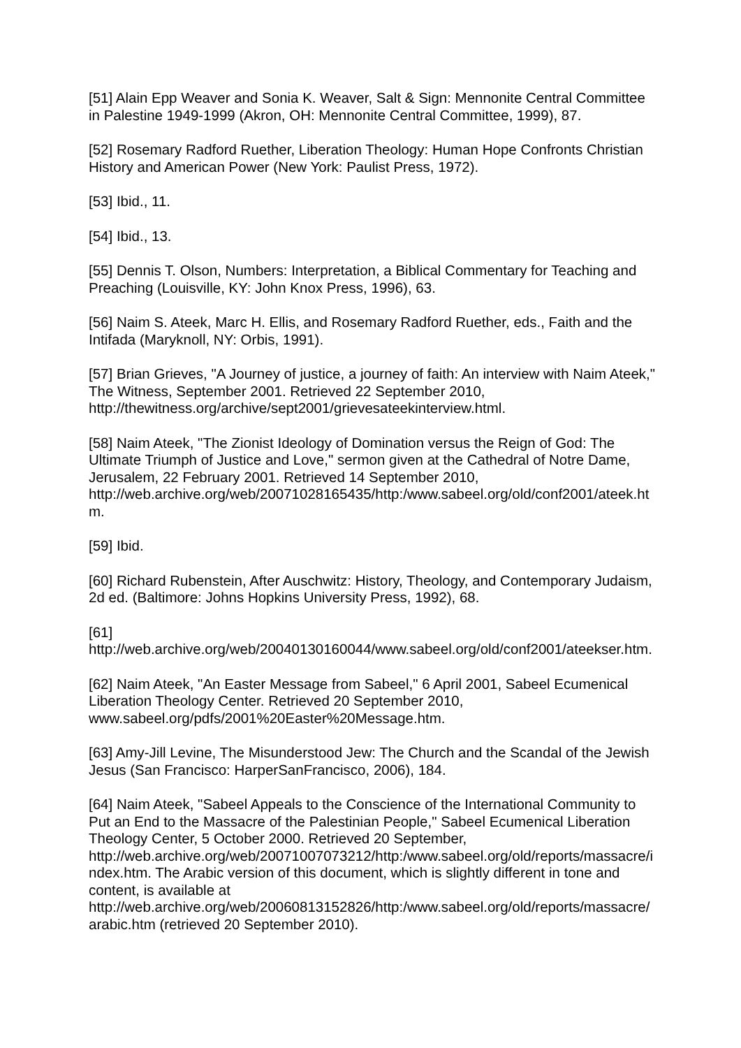[51] Alain Epp Weaver and Sonia K. Weaver, Salt & Sign: Mennonite Central Committee in Palestine 1949-1999 (Akron, OH: Mennonite Central Committee, 1999), 87.
[52] Rosemary Radford Ruether, Liberation Theology: Human Hope Confronts Christian History and American Power (New York: Paulist Press, 1972).
[53] Ibid., 11.
[54] Ibid., 13.
[55] Dennis T. Olson, Numbers: Interpretation, a Biblical Commentary for Teaching and Preaching (Louisville, KY: John Knox Press, 1996), 63.
[56] Naim S. Ateek, Marc H. Ellis, and Rosemary Radford Ruether, eds., Faith and the Intifada (Maryknoll, NY: Orbis, 1991).
[57] Brian Grieves, "A Journey of justice, a journey of faith: An interview with Naim Ateek," The Witness, September 2001. Retrieved 22 September 2010, http://thewitness.org/archive/sept2001/grievesateekinterview.html.
[58] Naim Ateek, "The Zionist Ideology of Domination versus the Reign of God: The Ultimate Triumph of Justice and Love," sermon given at the Cathedral of Notre Dame, Jerusalem, 22 February 2001. Retrieved 14 September 2010, http://web.archive.org/web/20071028165435/http:/www.sabeel.org/old/conf2001/ateek.htm.
[59] Ibid.
[60] Richard Rubenstein, After Auschwitz: History, Theology, and Contemporary Judaism, 2d ed. (Baltimore: Johns Hopkins University Press, 1992), 68.
[61]
http://web.archive.org/web/20040130160044/www.sabeel.org/old/conf2001/ateekser.htm.
[62] Naim Ateek, "An Easter Message from Sabeel," 6 April 2001, Sabeel Ecumenical Liberation Theology Center. Retrieved 20 September 2010, www.sabeel.org/pdfs/2001%20Easter%20Message.htm.
[63] Amy-Jill Levine, The Misunderstood Jew: The Church and the Scandal of the Jewish Jesus (San Francisco: HarperSanFrancisco, 2006), 184.
[64] Naim Ateek, "Sabeel Appeals to the Conscience of the International Community to Put an End to the Massacre of the Palestinian People," Sabeel Ecumenical Liberation Theology Center, 5 October 2000. Retrieved 20 September, http://web.archive.org/web/20071007073212/http:/www.sabeel.org/old/reports/massacre/index.htm. The Arabic version of this document, which is slightly different in tone and content, is available at http://web.archive.org/web/20060813152826/http:/www.sabeel.org/old/reports/massacre/arabic.htm (retrieved 20 September 2010).